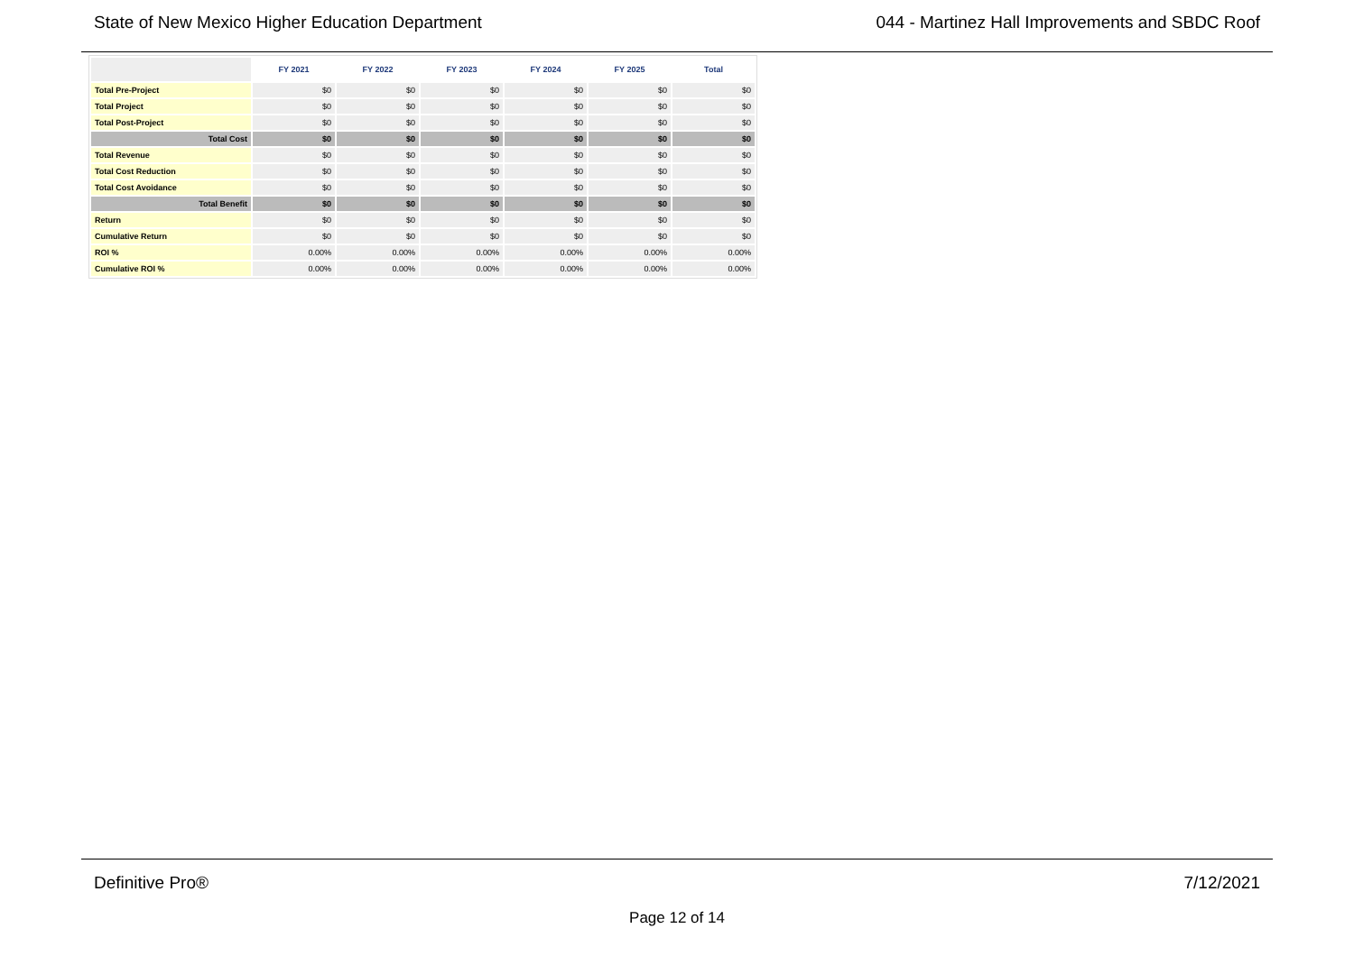State of New Mexico Higher Education Department 044 - Martinez Hall Improvements and SBDC Roof
| | FY 2021 | FY 2022 | FY 2023 | FY 2024 | FY 2025 | Total |
| --- | --- | --- | --- | --- | --- | --- |
| Total Pre-Project | $0 | $0 | $0 | $0 | $0 | $0 |
| Total Project | $0 | $0 | $0 | $0 | $0 | $0 |
| Total Post-Project | $0 | $0 | $0 | $0 | $0 | $0 |
| Total Cost | $0 | $0 | $0 | $0 | $0 | $0 |
| Total Revenue | $0 | $0 | $0 | $0 | $0 | $0 |
| Total Cost Reduction | $0 | $0 | $0 | $0 | $0 | $0 |
| Total Cost Avoidance | $0 | $0 | $0 | $0 | $0 | $0 |
| Total Benefit | $0 | $0 | $0 | $0 | $0 | $0 |
| Return | $0 | $0 | $0 | $0 | $0 | $0 |
| Cumulative Return | $0 | $0 | $0 | $0 | $0 | $0 |
| ROI % | 0.00% | 0.00% | 0.00% | 0.00% | 0.00% | 0.00% |
| Cumulative ROI % | 0.00% | 0.00% | 0.00% | 0.00% | 0.00% | 0.00% |
Definitive Pro® 7/12/2021
Page 12 of 14